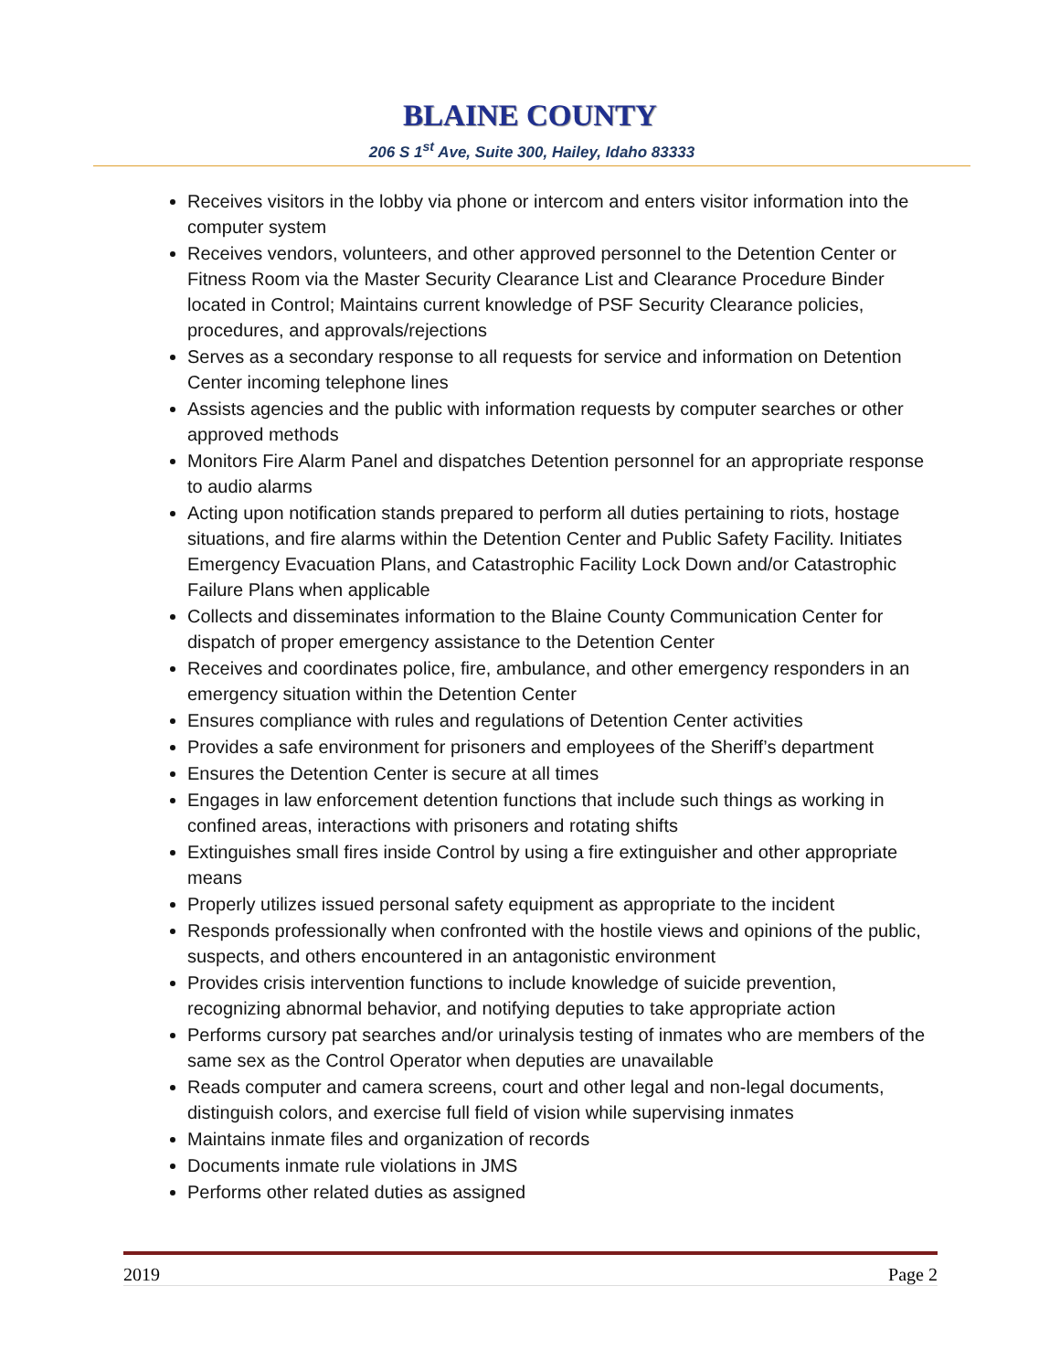BLAINE COUNTY
206 S 1<sup>st</sup> Ave, Suite 300, Hailey, Idaho 83333
Receives visitors in the lobby via phone or intercom and enters visitor information into the computer system
Receives vendors, volunteers, and other approved personnel to the Detention Center or Fitness Room via the Master Security Clearance List and Clearance Procedure Binder located in Control; Maintains current knowledge of PSF Security Clearance policies, procedures, and approvals/rejections
Serves as a secondary response to all requests for service and information on Detention Center incoming telephone lines
Assists agencies and the public with information requests by computer searches or other approved methods
Monitors Fire Alarm Panel and dispatches Detention personnel for an appropriate response to audio alarms
Acting upon notification stands prepared to perform all duties pertaining to riots, hostage situations, and fire alarms within the Detention Center and Public Safety Facility. Initiates Emergency Evacuation Plans, and Catastrophic Facility Lock Down and/or Catastrophic Failure Plans when applicable
Collects and disseminates information to the Blaine County Communication Center for dispatch of proper emergency assistance to the Detention Center
Receives and coordinates police, fire, ambulance, and other emergency responders in an emergency situation within the Detention Center
Ensures compliance with rules and regulations of Detention Center activities
Provides a safe environment for prisoners and employees of the Sheriff’s department
Ensures the Detention Center is secure at all times
Engages in law enforcement detention functions that include such things as working in confined areas, interactions with prisoners and rotating shifts
Extinguishes small fires inside Control by using a fire extinguisher and other appropriate means
Properly utilizes issued personal safety equipment as appropriate to the incident
Responds professionally when confronted with the hostile views and opinions of the public, suspects, and others encountered in an antagonistic environment
Provides crisis intervention functions to include knowledge of suicide prevention, recognizing abnormal behavior, and notifying deputies to take appropriate action
Performs cursory pat searches and/or urinalysis testing of inmates who are members of the same sex as the Control Operator when deputies are unavailable
Reads computer and camera screens, court and other legal and non-legal documents, distinguish colors, and exercise full field of vision while supervising inmates
Maintains inmate files and organization of records
Documents inmate rule violations in JMS
Performs other related duties as assigned
2019 Page 2